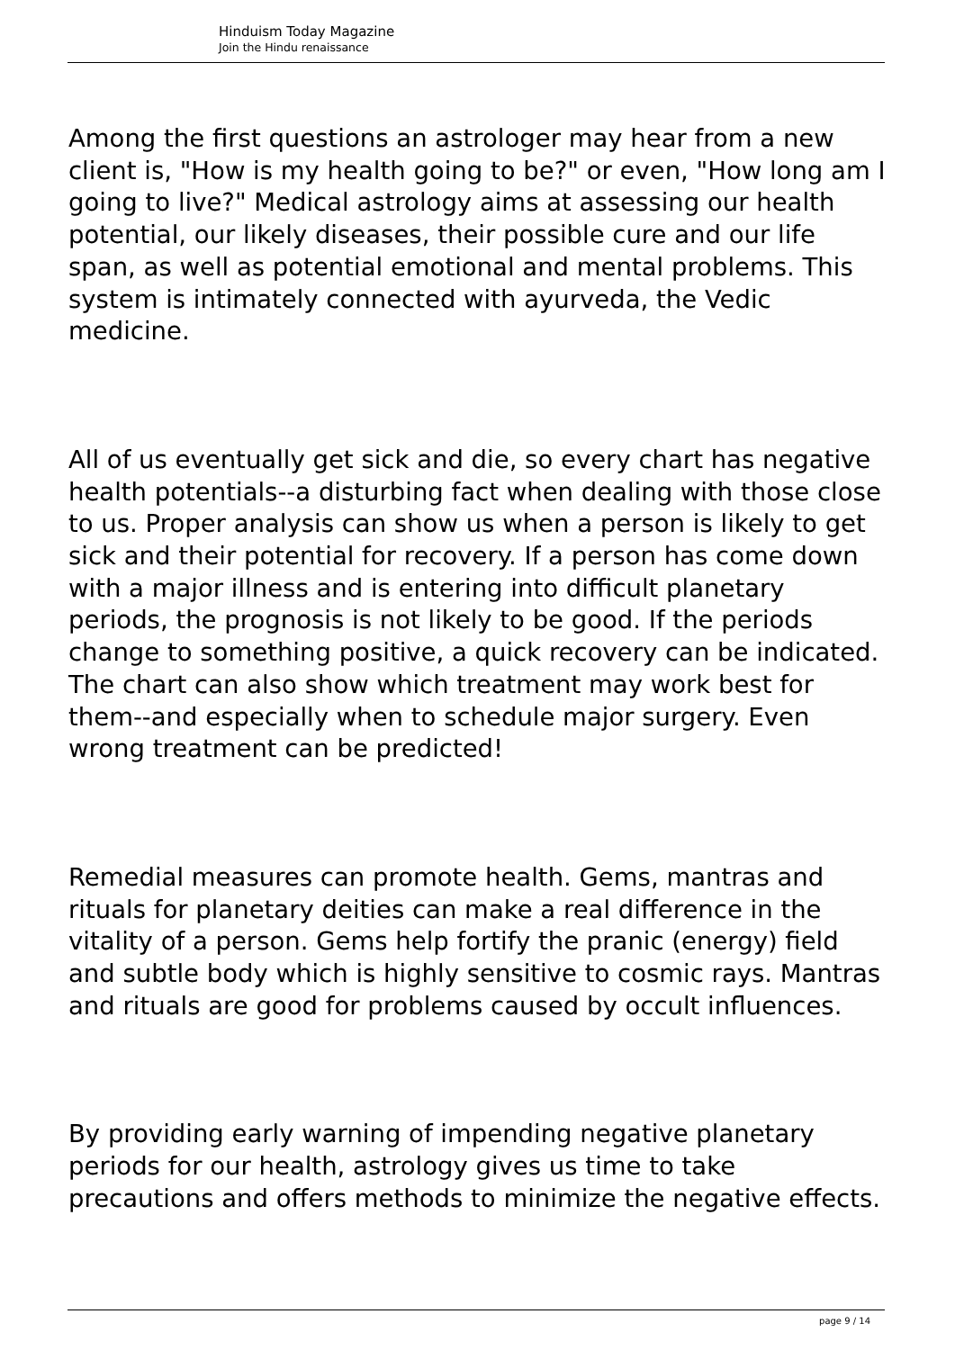Hinduism Today Magazine
Join the Hindu renaissance
Among the first questions an astrologer may hear from a new client is, "How is my health going to be?" or even, "How long am I going to live?" Medical astrology aims at assessing our health potential, our likely diseases, their possible cure and our life span, as well as potential emotional and mental problems. This system is intimately connected with ayurveda, the Vedic medicine.
All of us eventually get sick and die, so every chart has negative health potentials--a disturbing fact when dealing with those close to us. Proper analysis can show us when a person is likely to get sick and their potential for recovery. If a person has come down with a major illness and is entering into difficult planetary periods, the prognosis is not likely to be good. If the periods change to something positive, a quick recovery can be indicated. The chart can also show which treatment may work best for them--and especially when to schedule major surgery. Even wrong treatment can be predicted!
Remedial measures can promote health. Gems, mantras and rituals for planetary deities can make a real difference in the vitality of a person. Gems help fortify the pranic (energy) field and subtle body which is highly sensitive to cosmic rays. Mantras and rituals are good for problems caused by occult influences.
By providing early warning of impending negative planetary periods for our health, astrology gives us time to take precautions and offers methods to minimize the negative effects.
page 9 / 14